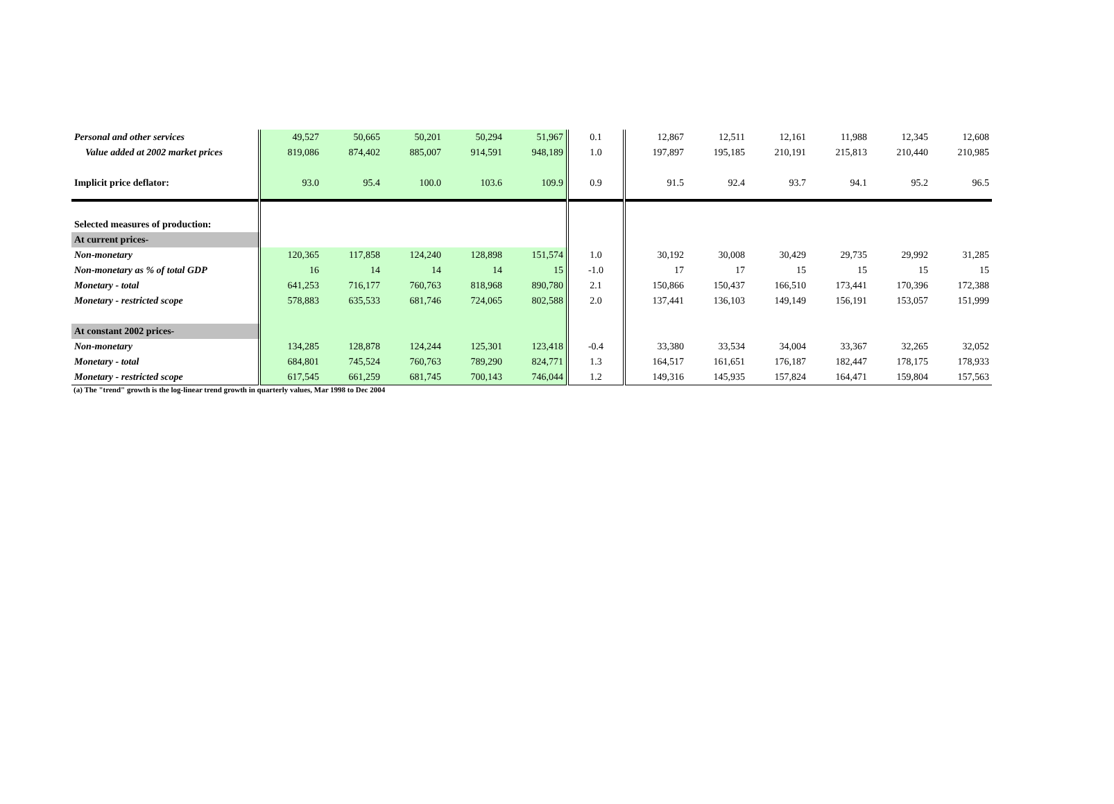| Personal and other services | 49,527 | 50,665 | 50,201 | 50,294 | 51,967 | 0.1 | 12,867 | 12,511 | 12,161 | 11,988 | 12,345 | 12,608 |
| Value added at 2002 market prices | 819,086 | 874,402 | 885,007 | 914,591 | 948,189 | 1.0 | 197,897 | 195,185 | 210,191 | 215,813 | 210,440 | 210,985 |
| Implicit price deflator: | 93.0 | 95.4 | 100.0 | 103.6 | 109.9 | 0.9 | 91.5 | 92.4 | 93.7 | 94.1 | 95.2 | 96.5 |
| Selected measures of production: | | | | | | | | | | | | |
| At current prices- | | | | | | | | | | | | |
| Non-monetary | 120,365 | 117,858 | 124,240 | 128,898 | 151,574 | 1.0 | 30,192 | 30,008 | 30,429 | 29,735 | 29,992 | 31,285 |
| Non-monetary as % of total GDP | 16 | 14 | 14 | 14 | 15 | -1.0 | 17 | 17 | 15 | 15 | 15 | 15 |
| Monetary - total | 641,253 | 716,177 | 760,763 | 818,968 | 890,780 | 2.1 | 150,866 | 150,437 | 166,510 | 173,441 | 170,396 | 172,388 |
| Monetary - restricted scope | 578,883 | 635,533 | 681,746 | 724,065 | 802,588 | 2.0 | 137,441 | 136,103 | 149,149 | 156,191 | 153,057 | 151,999 |
| At constant 2002 prices- | | | | | | | | | | | | |
| Non-monetary | 134,285 | 128,878 | 124,244 | 125,301 | 123,418 | -0.4 | 33,380 | 33,534 | 34,004 | 33,367 | 32,265 | 32,052 |
| Monetary - total | 684,801 | 745,524 | 760,763 | 789,290 | 824,771 | 1.3 | 164,517 | 161,651 | 176,187 | 182,447 | 178,175 | 178,933 |
| Monetary - restricted scope | 617,545 | 661,259 | 681,745 | 700,143 | 746,044 | 1.2 | 149,316 | 145,935 | 157,824 | 164,471 | 159,804 | 157,563 |
(a) The "trend" growth is the log-linear trend growth in quarterly values, Mar 1998 to Dec 2004